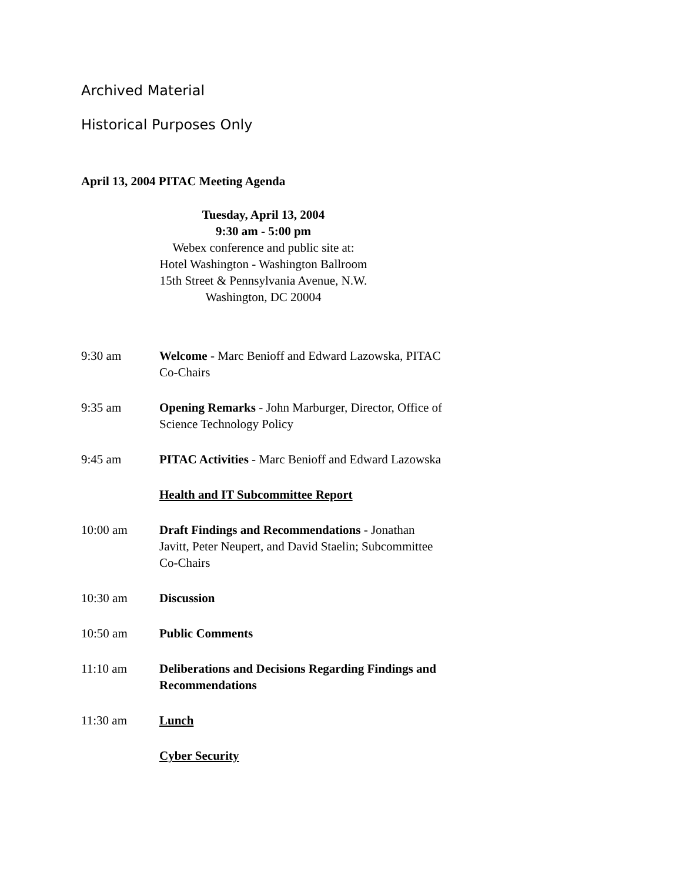Archived Material
Historical Purposes Only
April 13, 2004 PITAC Meeting Agenda
Tuesday, April 13, 2004
9:30 am - 5:00 pm
Webex conference and public site at:
Hotel Washington - Washington Ballroom
15th Street & Pennsylvania Avenue, N.W.
Washington, DC 20004
9:30 am Welcome - Marc Benioff and Edward Lazowska, PITAC Co-Chairs
9:35 am Opening Remarks - John Marburger, Director, Office of Science Technology Policy
9:45 am PITAC Activities - Marc Benioff and Edward Lazowska
Health and IT Subcommittee Report
10:00 am Draft Findings and Recommendations - Jonathan Javitt, Peter Neupert, and David Staelin; Subcommittee Co-Chairs
10:30 am Discussion
10:50 am Public Comments
11:10 am Deliberations and Decisions Regarding Findings and Recommendations
11:30 am Lunch
Cyber Security